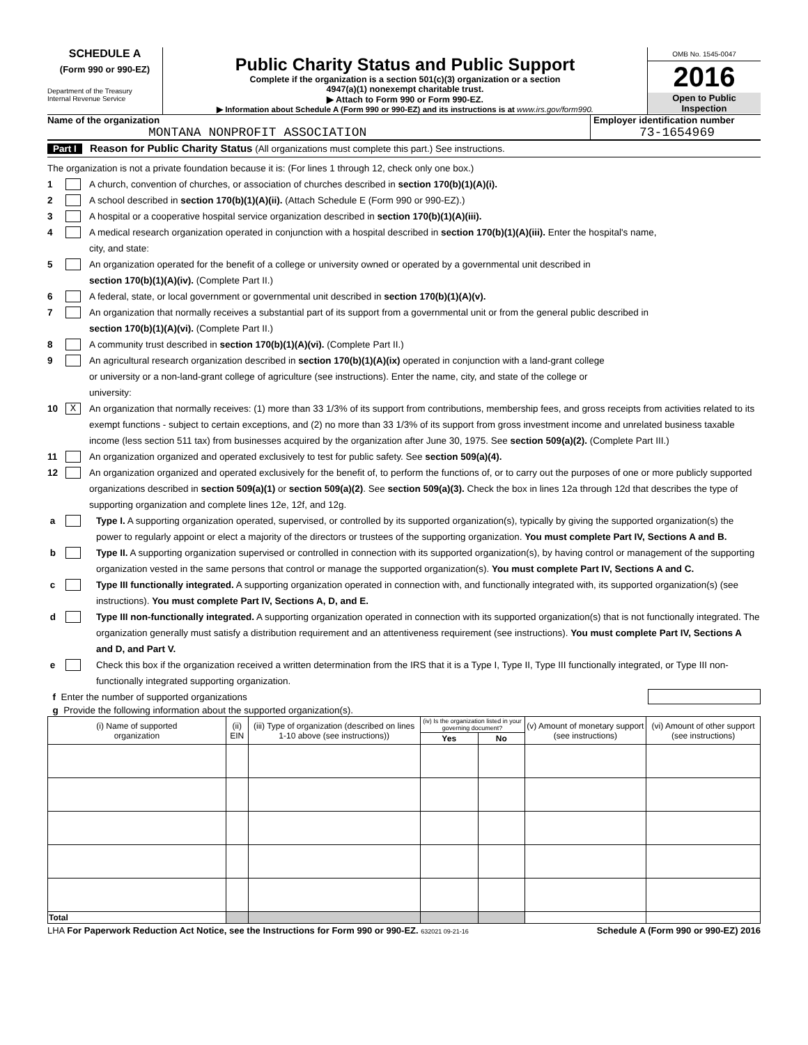SCHEDULE A
(Form 990 or 990-EZ)
Department of the Treasury
Internal Revenue Service
Public Charity Status and Public Support
Complete if the organization is a section 501(c)(3) organization or a section
4947(a)(1) nonexempt charitable trust.
▶ Attach to Form 990 or Form 990-EZ.
▶ Information about Schedule A (Form 990 or 990-EZ) and its instructions is at www.irs.gov/form990.
OMB No. 1545-0047
2016
Open to Public
Inspection
Name of the organization
MONTANA NONPROFIT ASSOCIATION
Employer identification number
73-1654969
Part I Reason for Public Charity Status (All organizations must complete this part.) See instructions.
The organization is not a private foundation because it is: (For lines 1 through 12, check only one box.)
1 A church, convention of churches, or association of churches described in section 170(b)(1)(A)(i).
2 A school described in section 170(b)(1)(A)(ii). (Attach Schedule E (Form 990 or 990-EZ).)
3 A hospital or a cooperative hospital service organization described in section 170(b)(1)(A)(iii).
4 A medical research organization operated in conjunction with a hospital described in section 170(b)(1)(A)(iii). Enter the hospital's name,
city, and state:
5 An organization operated for the benefit of a college or university owned or operated by a governmental unit described in
section 170(b)(1)(A)(iv). (Complete Part II.)
6 A federal, state, or local government or governmental unit described in section 170(b)(1)(A)(v).
7 An organization that normally receives a substantial part of its support from a governmental unit or from the general public described in
section 170(b)(1)(A)(vi). (Complete Part II.)
8 A community trust described in section 170(b)(1)(A)(vi). (Complete Part II.)
9 An agricultural research organization described in section 170(b)(1)(A)(ix) operated in conjunction with a land-grant college
or university or a non-land-grant college of agriculture (see instructions). Enter the name, city, and state of the college or
university:
10 X An organization that normally receives: (1) more than 33 1/3% of its support from contributions, membership fees, and gross receipts from activities related to its exempt functions - subject to certain exceptions, and (2) no more than 33 1/3% of its support from gross investment income and unrelated business taxable income (less section 511 tax) from businesses acquired by the organization after June 30, 1975. See section 509(a)(2). (Complete Part III.)
11 An organization organized and operated exclusively to test for public safety. See section 509(a)(4).
12 An organization organized and operated exclusively for the benefit of, to perform the functions of, or to carry out the purposes of one or more publicly supported organizations described in section 509(a)(1) or section 509(a)(2). See section 509(a)(3). Check the box in lines 12a through 12d that describes the type of supporting organization and complete lines 12e, 12f, and 12g.
a Type I. A supporting organization operated, supervised, or controlled by its supported organization(s), typically by giving the supported organization(s) the power to regularly appoint or elect a majority of the directors or trustees of the supporting organization. You must complete Part IV, Sections A and B.
b Type II. A supporting organization supervised or controlled in connection with its supported organization(s), by having control or management of the supporting organization vested in the same persons that control or manage the supported organization(s). You must complete Part IV, Sections A and C.
c Type III functionally integrated. A supporting organization operated in connection with, and functionally integrated with, its supported organization(s) (see instructions). You must complete Part IV, Sections A, D, and E.
d Type III non-functionally integrated. A supporting organization operated in connection with its supported organization(s) that is not functionally integrated. The organization generally must satisfy a distribution requirement and an attentiveness requirement (see instructions). You must complete Part IV, Sections A and D, and Part V.
e Check this box if the organization received a written determination from the IRS that it is a Type I, Type II, Type III functionally integrated, or Type III non-functionally integrated supporting organization.
f Enter the number of supported organizations
g Provide the following information about the supported organization(s).
| (i) Name of supported organization | (ii) EIN | (iii) Type of organization (described on lines 1-10 above (see instructions)) | (iv) Is the organization listed in your governing document? | | (v) Amount of monetary support (see instructions) | (vi) Amount of other support (see instructions) |
| --- | --- | --- | --- | --- | --- | --- |
| | | | Yes | No | | |
| Total | | | | | | |
LHA For Paperwork Reduction Act Notice, see the Instructions for Form 990 or 990-EZ. 632021 09-21-16 Schedule A (Form 990 or 990-EZ) 2016